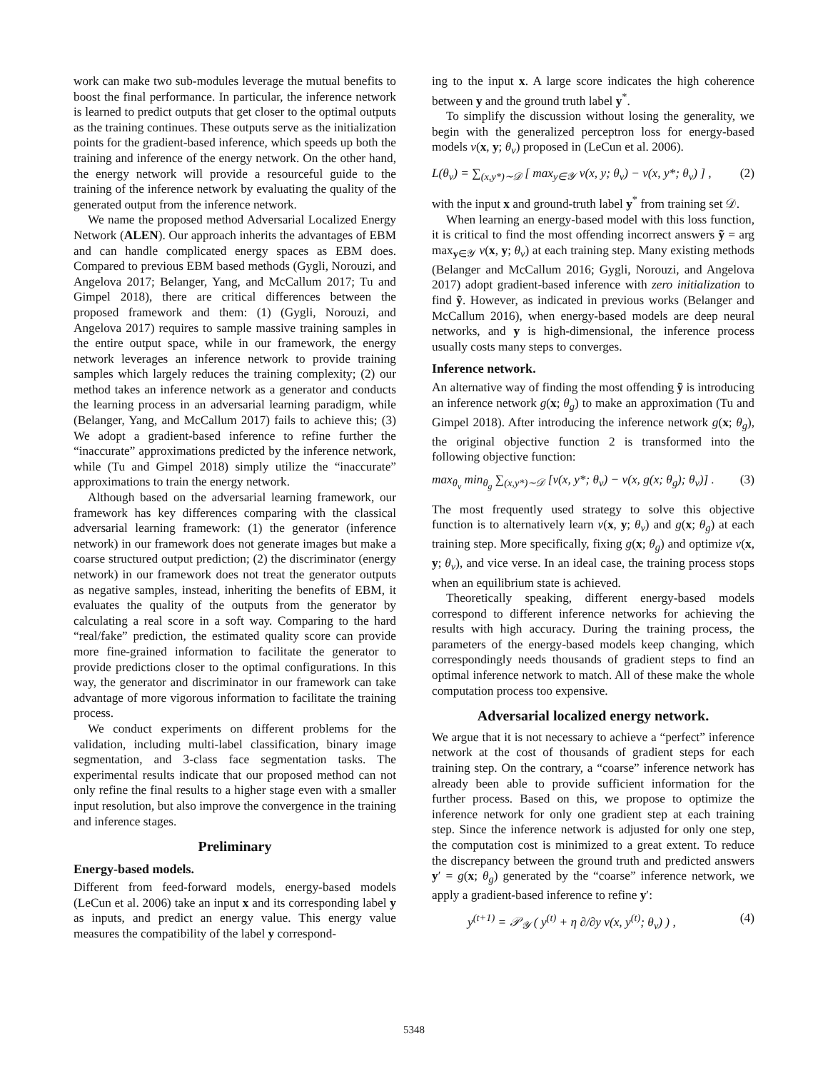work can make two sub-modules leverage the mutual benefits to boost the final performance. In particular, the inference network is learned to predict outputs that get closer to the optimal outputs as the training continues. These outputs serve as the initialization points for the gradient-based inference, which speeds up both the training and inference of the energy network. On the other hand, the energy network will provide a resourceful guide to the training of the inference network by evaluating the quality of the generated output from the inference network.
We name the proposed method Adversarial Localized Energy Network (ALEN). Our approach inherits the advantages of EBM and can handle complicated energy spaces as EBM does. Compared to previous EBM based methods (Gygli, Norouzi, and Angelova 2017; Belanger, Yang, and McCallum 2017; Tu and Gimpel 2018), there are critical differences between the proposed framework and them: (1) (Gygli, Norouzi, and Angelova 2017) requires to sample massive training samples in the entire output space, while in our framework, the energy network leverages an inference network to provide training samples which largely reduces the training complexity; (2) our method takes an inference network as a generator and conducts the learning process in an adversarial learning paradigm, while (Belanger, Yang, and McCallum 2017) fails to achieve this; (3) We adopt a gradient-based inference to refine further the “inaccurate” approximations predicted by the inference network, while (Tu and Gimpel 2018) simply utilize the “inaccurate” approximations to train the energy network.
Although based on the adversarial learning framework, our framework has key differences comparing with the classical adversarial learning framework: (1) the generator (inference network) in our framework does not generate images but make a coarse structured output prediction; (2) the discriminator (energy network) in our framework does not treat the generator outputs as negative samples, instead, inheriting the benefits of EBM, it evaluates the quality of the outputs from the generator by calculating a real score in a soft way. Comparing to the hard “real/fake” prediction, the estimated quality score can provide more fine-grained information to facilitate the generator to provide predictions closer to the optimal configurations. In this way, the generator and discriminator in our framework can take advantage of more vigorous information to facilitate the training process.
We conduct experiments on different problems for the validation, including multi-label classification, binary image segmentation, and 3-class face segmentation tasks. The experimental results indicate that our proposed method can not only refine the final results to a higher stage even with a smaller input resolution, but also improve the convergence in the training and inference stages.
Preliminary
Energy-based models.
Different from feed-forward models, energy-based models (LeCun et al. 2006) take an input x and its corresponding label y as inputs, and predict an energy value. This energy value measures the compatibility of the label y correspond-
ing to the input x. A large score indicates the high coherence between y and the ground truth label y<sup>*</sup>.
To simplify the discussion without losing the generality, we begin with the generalized perceptron loss for energy-based models v(x, y; θ<sub>v</sub>) proposed in (LeCun et al. 2006).
L(θ<sub>v</sub>) = ∑<sub>(x,y*)∼𝒟</sub> [ max<sub>y∈𝒴</sub> v(x, y; θ<sub>v</sub>) − v(x, y*; θ<sub>v</sub>) ] , (2)
with the input x and ground-truth label y<sup>*</sup> from training set 𝒟.
When learning an energy-based model with this loss function, it is critical to find the most offending incorrect answers ỹ = arg max<sub>y∈𝒴</sub> v(x, y; θ<sub>v</sub>) at each training step. Many existing methods (Belanger and McCallum 2016; Gygli, Norouzi, and Angelova 2017) adopt gradient-based inference with zero initialization to find ỹ. However, as indicated in previous works (Belanger and McCallum 2016), when energy-based models are deep neural networks, and y is high-dimensional, the inference process usually costs many steps to converges.
Inference network.
An alternative way of finding the most offending ỹ is introducing an inference network g(x; θ<sub>g</sub>) to make an approximation (Tu and Gimpel 2018). After introducing the inference network g(x; θ<sub>g</sub>), the original objective function 2 is transformed into the following objective function:
max<sub>θ<sub>v</sub></sub> min<sub>θ<sub>g</sub></sub> ∑<sub>(x,y*)∼𝒟</sub> [v(x, y*; θ<sub>v</sub>) − v(x, g(x; θ<sub>g</sub>); θ<sub>v</sub>)] . (3)
The most frequently used strategy to solve this objective function is to alternatively learn v(x, y; θ<sub>v</sub>) and g(x; θ<sub>g</sub>) at each training step. More specifically, fixing g(x; θ<sub>g</sub>) and optimize v(x, y; θ<sub>v</sub>), and vice verse. In an ideal case, the training process stops when an equilibrium state is achieved.
Theoretically speaking, different energy-based models correspond to different inference networks for achieving the results with high accuracy. During the training process, the parameters of the energy-based models keep changing, which correspondingly needs thousands of gradient steps to find an optimal inference network to match. All of these make the whole computation process too expensive.
Adversarial localized energy network.
We argue that it is not necessary to achieve a “perfect” inference network at the cost of thousands of gradient steps for each training step. On the contrary, a “coarse” inference network has already been able to provide sufficient information for the further process. Based on this, we propose to optimize the inference network for only one gradient step at each training step. Since the inference network is adjusted for only one step, the computation cost is minimized to a great extent. To reduce the discrepancy between the ground truth and predicted answers y′ = g(x; θ<sub>g</sub>) generated by the “coarse” inference network, we apply a gradient-based inference to refine y′:
y<sup>(t+1)</sup> = 𝒫<sub>𝒴</sub> ( y<sup>(t)</sup> + η ∂/∂y v(x, y<sup>(t)</sup>; θ<sub>v</sub>) ) , (4)
5348